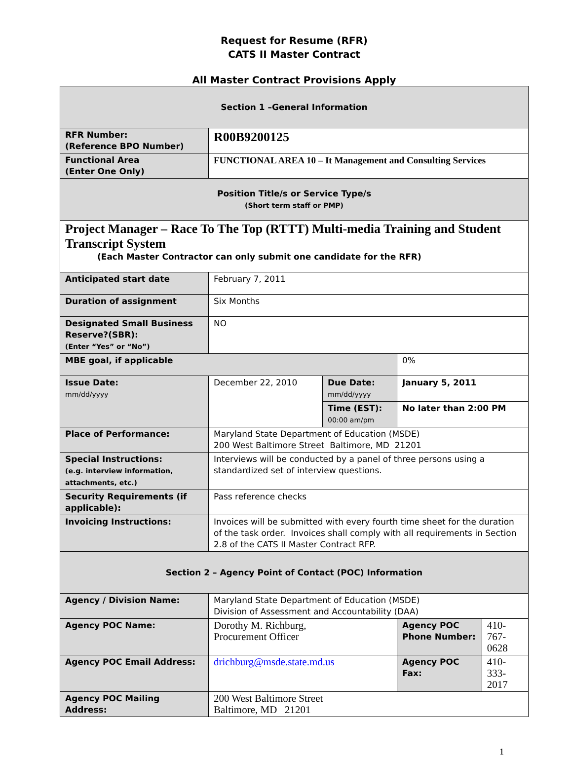Request for Resume (RFR)
CATS II Master Contract
All Master Contract Provisions Apply
| Section 1 –General Information | | | | |
| RFR Number: (Reference BPO Number) | R00B9200125 | | | |
| Functional Area (Enter One Only) | FUNCTIONAL AREA 10 – It Management and Consulting Services | | | |
| Position Title/s or Service Type/s (Short term staff or PMP) | | | | |
| Project Manager – Race To The Top (RTTT) Multi-media Training and Student Transcript System (Each Master Contractor can only submit one candidate for the RFR) | | | | |
| Anticipated start date | February 7, 2011 | | | |
| Duration of assignment | Six Months | | | |
| Designated Small Business Reserve?(SBR): (Enter “Yes” or “No”) | NO | | | |
| MBE goal, if applicable | | | 0% | |
| Issue Date: mm/dd/yyyy | December 22, 2010 | Due Date: mm/dd/yyyy | January 5, 2011 | |
| | | Time (EST): 00:00 am/pm | No later than 2:00 PM | |
| Place of Performance: | Maryland State Department of Education (MSDE) 200 West Baltimore Street Baltimore, MD 21201 | | | |
| Special Instructions: (e.g. interview information, attachments, etc.) | Interviews will be conducted by a panel of three persons using a standardized set of interview questions. | | | |
| Security Requirements (if applicable): | Pass reference checks | | | |
| Invoicing Instructions: | Invoices will be submitted with every fourth time sheet for the duration of the task order. Invoices shall comply with all requirements in Section 2.8 of the CATS II Master Contract RFP. | | | |
| Section 2 – Agency Point of Contact (POC) Information | | | | |
| Agency / Division Name: | Maryland State Department of Education (MSDE) Division of Assessment and Accountability (DAA) | | | |
| Agency POC Name: | Dorothy M. Richburg, Procurement Officer | | Agency POC Phone Number: | 410-767-0628 |
| Agency POC Email Address: | drichburg@msde.state.md.us | | Agency POC Fax: | 410-333-2017 |
| Agency POC Mailing Address: | 200 West Baltimore Street Baltimore, MD 21201 | | | |
1